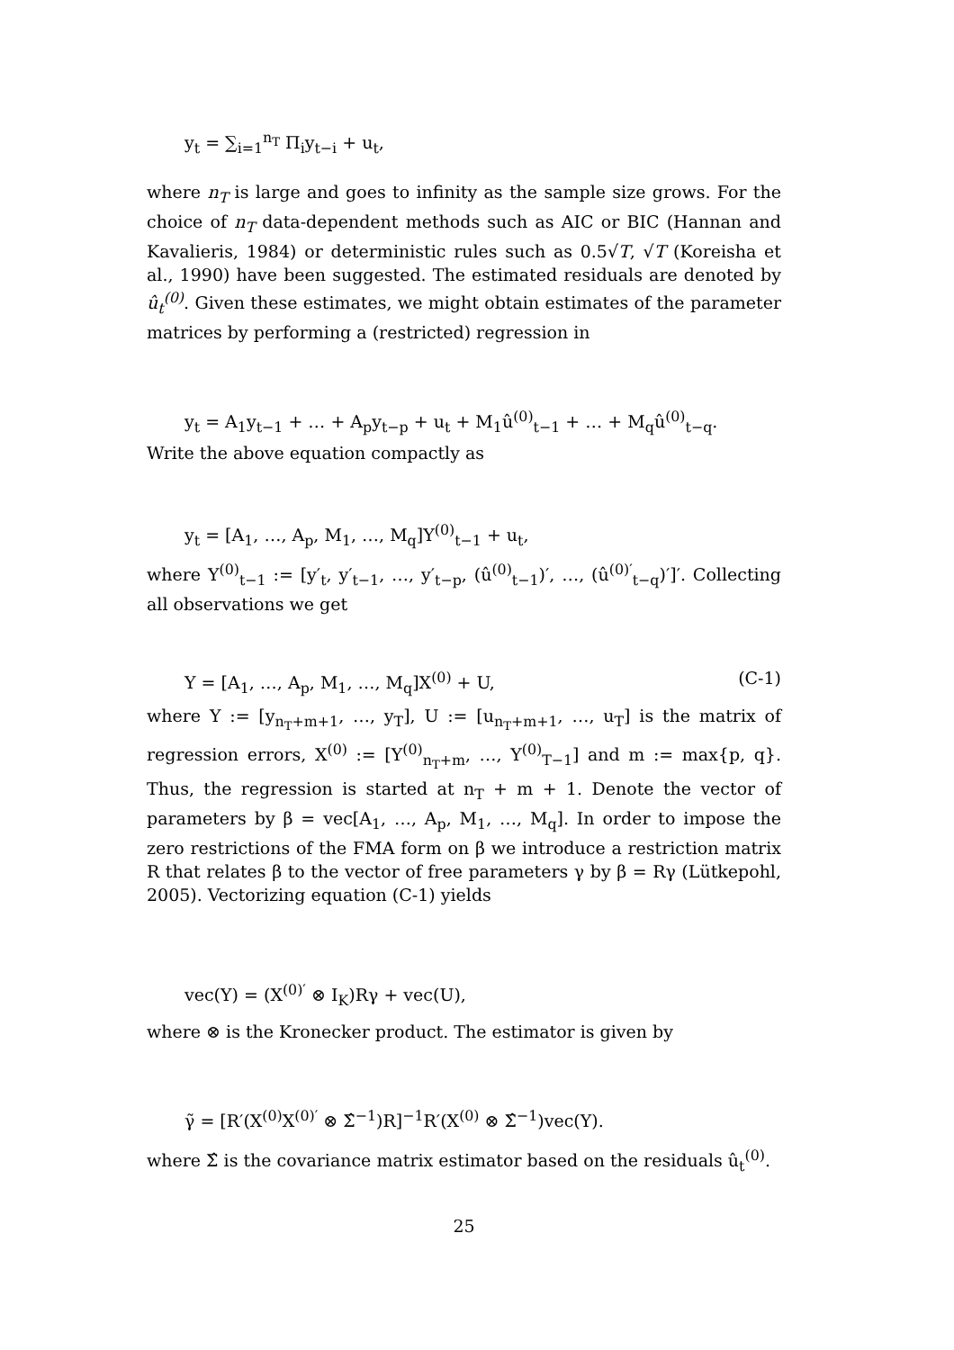y<sub>t</sub> = ∑<sub>i=1</sub><sup>n<sub>T</sub></sup> Π<sub>i</sub>y<sub>t−i</sub> + u<sub>t</sub>,
where n<sub>T</sub> is large and goes to infinity as the sample size grows. For the choice of n<sub>T</sub> data-dependent methods such as AIC or BIC (Hannan and Kavalieris, 1984) or deterministic rules such as 0.5√T, √T (Koreisha et al., 1990) have been suggested. The estimated residuals are denoted by û<sub>t</sub><sup>(0)</sup>. Given these estimates, we might obtain estimates of the parameter matrices by performing a (restricted) regression in
y<sub>t</sub> = A<sub>1</sub>y<sub>t−1</sub> + … + A<sub>p</sub>y<sub>t−p</sub> + u<sub>t</sub> + M<sub>1</sub>û<sup>(0)</sup><sub>t−1</sub> + … + M<sub>q</sub>û<sup>(0)</sup><sub>t−q</sub>.
Write the above equation compactly as
y<sub>t</sub> = [A<sub>1</sub>, …, A<sub>p</sub>, M<sub>1</sub>, …, M<sub>q</sub>]Y<sup>(0)</sup><sub>t−1</sub> + u<sub>t</sub>,
where Y<sup>(0)</sup><sub>t−1</sub> := [y′<sub>t</sub>, y′<sub>t−1</sub>, …, y′<sub>t−p</sub>, (û<sup>(0)</sup><sub>t−1</sub>)′, …, (û<sup>(0)′</sup><sub>t−q</sub>)′]′. Collecting all observations we get
Y = [A<sub>1</sub>, …, A<sub>p</sub>, M<sub>1</sub>, …, M<sub>q</sub>]X<sup>(0)</sup> + U, (C-1)
where Y := [y<sub>n<sub>T</sub>+m+1</sub>, …, y<sub>T</sub>], U := [u<sub>n<sub>T</sub>+m+1</sub>, …, u<sub>T</sub>] is the matrix of regression errors, X<sup>(0)</sup> := [Y<sup>(0)</sup><sub>n<sub>T</sub>+m</sub>, …, Y<sup>(0)</sup><sub>T−1</sub>] and m := max{p, q}. Thus, the regression is started at n<sub>T</sub> + m + 1. Denote the vector of parameters by β = vec[A<sub>1</sub>, …, A<sub>p</sub>, M<sub>1</sub>, …, M<sub>q</sub>]. In order to impose the zero restrictions of the FMA form on β we introduce a restriction matrix R that relates β to the vector of free parameters γ by β = Rγ (Lütkepohl, 2005). Vectorizing equation (C-1) yields
vec(Y) = (X<sup>(0)′</sup> ⊗ I<sub>K</sub>)Rγ + vec(U),
where ⊗ is the Kronecker product. The estimator is given by
γ̃ = [R′(X<sup>(0)</sup>X<sup>(0)′</sup> ⊗ Σ̂<sup>−1</sup>)R]<sup>−1</sup>R′(X<sup>(0)</sup> ⊗ Σ̂<sup>−1</sup>)vec(Y).
where Σ̂ is the covariance matrix estimator based on the residuals û<sub>t</sub><sup>(0)</sup>.
25